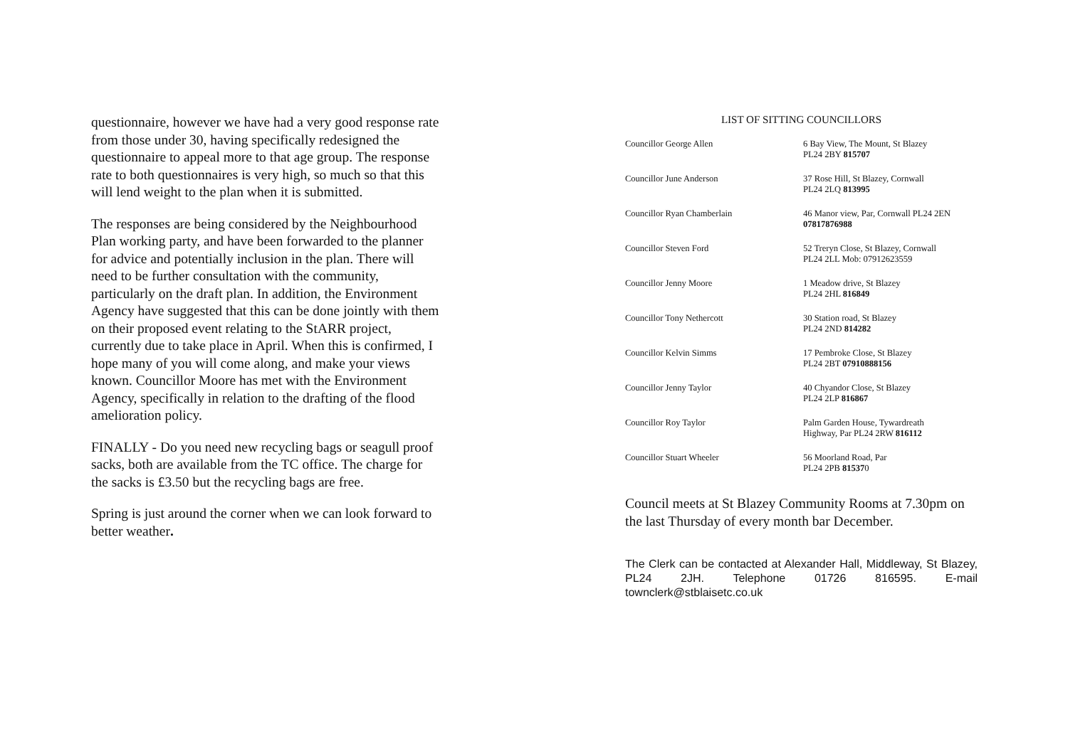questionnaire, however we have had a very good response rate from those under 30, having specifically redesigned the questionnaire to appeal more to that age group. The response rate to both questionnaires is very high, so much so that this will lend weight to the plan when it is submitted.
The responses are being considered by the Neighbourhood Plan working party, and have been forwarded to the planner for advice and potentially inclusion in the plan. There will need to be further consultation with the community, particularly on the draft plan. In addition, the Environment Agency have suggested that this can be done jointly with them on their proposed event relating to the StARR project, currently due to take place in April. When this is confirmed, I hope many of you will come along, and make your views known. Councillor Moore has met with the Environment Agency, specifically in relation to the drafting of the flood amelioration policy.
FINALLY - Do you need new recycling bags or seagull proof sacks, both are available from the TC office. The charge for the sacks is £3.50 but the recycling bags are free.
Spring is just around the corner when we can look forward to better weather.
LIST OF SITTING COUNCILLORS
| Councillor George Allen | 6 Bay View, The Mount, St Blazey PL24 2BY 815707 |
| Councillor June Anderson | 37 Rose Hill, St Blazey, Cornwall PL24 2LQ 813995 |
| Councillor Ryan Chamberlain | 46 Manor view, Par, Cornwall PL24 2EN 07817876988 |
| Councillor Steven Ford | 52 Treryn Close, St Blazey, Cornwall PL24 2LL Mob: 07912623559 |
| Councillor Jenny Moore | 1 Meadow drive, St Blazey PL24 2HL 816849 |
| Councillor Tony Nethercott | 30 Station road, St Blazey PL24 2ND 814282 |
| Councillor Kelvin Simms | 17 Pembroke Close, St Blazey PL24 2BT 07910888156 |
| Councillor Jenny Taylor | 40 Chyandor Close, St Blazey PL24 2LP 816867 |
| Councillor Roy Taylor | Palm Garden House, Tywardreath Highway, Par PL24 2RW 816112 |
| Councillor Stuart Wheeler | 56 Moorland Road, Par PL24 2PB 81537 0 |
Council meets at St Blazey Community Rooms at 7.30pm on the last Thursday of every month bar December.
The Clerk can be contacted at Alexander Hall, Middleway, St Blazey, PL24 2JH. Telephone 01726 816595. E-mail townclerk@stblaisetc.co.uk